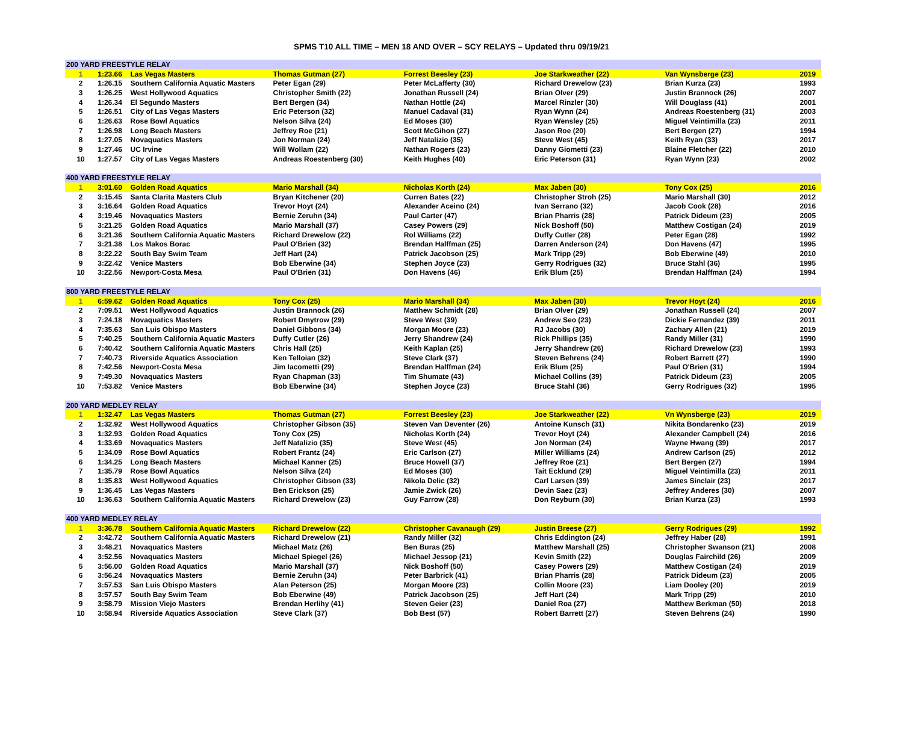SPMS T10 ALL TIME – MEN 18 AND OVER – SCY RELAYS – Updated thru 09/19/21
| 200 YARD FREESTYLE RELAY | | | | | | | |
| 1 | 1:23.66 | Las Vegas Masters | Thomas Gutman (27) | Forrest Beesley (23) | Joe Starkweather (22) | Van Wynsberge (23) | 2019 |
| 2 | 1:26.15 | Southern California Aquatic Masters | Peter Egan (29) | Peter McLafferty (30) | Richard Drewelow (23) | Brian Kurza (23) | 1993 |
| 3 | 1:26.25 | West Hollywood Aquatics | Christopher Smith (22) | Jonathan Russell (24) | Brian Olver (29) | Justin Brannock (26) | 2007 |
| 4 | 1:26.34 | El Segundo Masters | Bert Bergen (34) | Nathan Hottle (24) | Marcel Rinzler (30) | Will Douglass (41) | 2001 |
| 5 | 1:26.51 | City of Las Vegas Masters | Eric Peterson (32) | Manuel Cadaval (31) | Ryan Wynn (24) | Andreas Roestenberg (31) | 2003 |
| 6 | 1:26.63 | Rose Bowl Aquatics | Nelson Silva (24) | Ed Moses (30) | Ryan Wensley (25) | Miguel Veintimilla (23) | 2011 |
| 7 | 1:26.98 | Long Beach Masters | Jeffrey Roe (21) | Scott McGihon (27) | Jason Roe (20) | Bert Bergen (27) | 1994 |
| 8 | 1:27.05 | Novaquatics Masters | Jon Norman (24) | Jeff Natalizio (35) | Steve West (45) | Keith Ryan (33) | 2017 |
| 9 | 1:27.46 | UC Irvine | Will Wollam (22) | Nathan Rogers (23) | Danny Giometti (23) | Blaine Fletcher (22) | 2010 |
| 10 | 1:27.57 | City of Las Vegas Masters | Andreas Roestenberg (30) | Keith Hughes (40) | Eric Peterson (31) | Ryan Wynn (23) | 2002 |
| 400 YARD FREESTYLE RELAY | | | | | | | |
| 1 | 3:01.60 | Golden Road Aquatics | Mario Marshall (34) | Nicholas Korth (24) | Max Jaben (30) | Tony Cox (25) | 2016 |
| 2 | 3:15.45 | Santa Clarita Masters Club | Bryan Kitchener (20) | Curren Bates (22) | Christopher Stroh (25) | Mario Marshall (30) | 2012 |
| 3 | 3:16.64 | Golden Road Aquatics | Trevor Hoyt (24) | Alexander Aceino (24) | Ivan Serrano (32) | Jacob Cook (28) | 2016 |
| 4 | 3:19.46 | Novaquatics Masters | Bernie Zeruhn (34) | Paul Carter (47) | Brian Pharris (28) | Patrick Dideum (23) | 2005 |
| 5 | 3:21.25 | Golden Road Aquatics | Mario Marshall (37) | Casey Powers (29) | Nick Boshoff (50) | Matthew Costigan (24) | 2019 |
| 6 | 3:21.36 | Southern California Aquatic Masters | Richard Drewelow (22) | Rol Williams (22) | Duffy Cutler (28) | Peter Egan (28) | 1992 |
| 7 | 3:21.38 | Los Makos Borac | Paul O'Brien (32) | Brendan Halffman (25) | Darren Anderson (24) | Don Havens (47) | 1995 |
| 8 | 3:22.22 | South Bay Swim Team | Jeff Hart (24) | Patrick Jacobson (25) | Mark Tripp (29) | Bob Eberwine (49) | 2010 |
| 9 | 3:22.42 | Venice Masters | Bob Eberwine (34) | Stephen Joyce (23) | Gerry Rodrigues (32) | Bruce Stahl (36) | 1995 |
| 10 | 3:22.56 | Newport-Costa Mesa | Paul O'Brien (31) | Don Havens (46) | Erik Blum (25) | Brendan Halffman (24) | 1994 |
| 800 YARD FREESTYLE RELAY | | | | | | | |
| 1 | 6:59.62 | Golden Road Aquatics | Tony Cox (25) | Mario Marshall (34) | Max Jaben (30) | Trevor Hoyt (24) | 2016 |
| 2 | 7:09.51 | West Hollywood Aquatics | Justin Brannock (26) | Matthew Schmidt (28) | Brian Olver (29) | Jonathan Russell (24) | 2007 |
| 3 | 7:24.18 | Novaquatics Masters | Robert Dmytrow (29) | Steve West (39) | Andrew Seo (23) | Dickie Fernandez (39) | 2011 |
| 4 | 7:35.63 | San Luis Obispo Masters | Daniel Gibbons (34) | Morgan Moore (23) | RJ Jacobs (30) | Zachary Allen (21) | 2019 |
| 5 | 7:40.25 | Southern California Aquatic Masters | Duffy Cutler (26) | Jerry Shandrew (24) | Rick Phillips (35) | Randy Miller (31) | 1990 |
| 6 | 7:40.42 | Southern California Aquatic Masters | Chris Hall (25) | Keith Kaplan (25) | Jerry Shandrew (26) | Richard Drewelow (23) | 1993 |
| 7 | 7:40.73 | Riverside Aquatics Association | Ken Telloian (32) | Steve Clark (37) | Steven Behrens (24) | Robert Barrett (27) | 1990 |
| 8 | 7:42.56 | Newport-Costa Mesa | Jim Iacometti (29) | Brendan Halffman (24) | Erik Blum (25) | Paul O'Brien (31) | 1994 |
| 9 | 7:49.30 | Novaquatics Masters | Ryan Chapman (33) | Tim Shumate (43) | Michael Collins (39) | Patrick Dideum (23) | 2005 |
| 10 | 7:53.82 | Venice Masters | Bob Eberwine (34) | Stephen Joyce (23) | Bruce Stahl (36) | Gerry Rodrigues (32) | 1995 |
| 200 YARD MEDLEY RELAY | | | | | | | |
| 1 | 1:32.47 | Las Vegas Masters | Thomas Gutman (27) | Forrest Beesley (23) | Joe Starkweather (22) | Vn Wynsberge (23) | 2019 |
| 2 | 1:32.92 | West Hollywood Aquatics | Christopher Gibson (35) | Steven Van Deventer (26) | Antoine Kunsch (31) | Nikita Bondarenko (23) | 2019 |
| 3 | 1:32.93 | Golden Road Aquatics | Tony Cox (25) | Nicholas Korth (24) | Trevor Hoyt (24) | Alexander Campbell (24) | 2016 |
| 4 | 1:33.69 | Novaquatics Masters | Jeff Natalizio (35) | Steve West (45) | Jon Norman (24) | Wayne Hwang (39) | 2017 |
| 5 | 1:34.09 | Rose Bowl Aquatics | Robert Frantz (24) | Eric Carlson (27) | Miller Williams (24) | Andrew Carlson (25) | 2012 |
| 6 | 1:34.25 | Long Beach Masters | Michael Kanner (25) | Bruce Howell (37) | Jeffrey Roe (21) | Bert Bergen (27) | 1994 |
| 7 | 1:35.79 | Rose Bowl Aquatics | Nelson Silva (24) | Ed Moses (30) | Tait Ecklund (29) | Miguel Veintimilla (23) | 2011 |
| 8 | 1:35.83 | West Hollywood Aquatics | Christopher Gibson (33) | Nikola Delic (32) | Carl Larsen (39) | James Sinclair (23) | 2017 |
| 9 | 1:36.45 | Las Vegas Masters | Ben Erickson (25) | Jamie Zwick (26) | Devin Saez (23) | Jeffrey Anderes (30) | 2007 |
| 10 | 1:36.63 | Southern California Aquatic Masters | Richard Drewelow (23) | Guy Farrow (28) | Don Reyburn (30) | Brian Kurza (23) | 1993 |
| 400 YARD MEDLEY RELAY | | | | | | | |
| 1 | 3:36.78 | Southern California Aquatic Masters | Richard Drewelow (22) | Christopher Cavanaugh (29) | Justin Breese (27) | Gerry Rodrigues (29) | 1992 |
| 2 | 3:42.72 | Southern California Aquatic Masters | Richard Drewelow (21) | Randy Miller (32) | Chris Eddington (24) | Jeffrey Haber (28) | 1991 |
| 3 | 3:48.21 | Novaquatics Masters | Michael Matz (26) | Ben Buras (25) | Matthew Marshall (25) | Christopher Swanson (21) | 2008 |
| 4 | 3:52.56 | Novaquatics Masters | Michael Spiegel (26) | Michael Jessop (21) | Kevin Smith (22) | Douglas Fairchild (26) | 2009 |
| 5 | 3:56.00 | Golden Road Aquatics | Mario Marshall (37) | Nick Boshoff (50) | Casey Powers (29) | Matthew Costigan (24) | 2019 |
| 6 | 3:56.24 | Novaquatics Masters | Bernie Zeruhn (34) | Peter Barbrick (41) | Brian Pharris (28) | Patrick Dideum (23) | 2005 |
| 7 | 3:57.53 | San Luis Obispo Masters | Alan Peterson (25) | Morgan Moore (23) | Collin Moore (23) | Liam Dooley (20) | 2019 |
| 8 | 3:57.57 | South Bay Swim Team | Bob Eberwine (49) | Patrick Jacobson (25) | Jeff Hart (24) | Mark Tripp (29) | 2010 |
| 9 | 3:58.79 | Mission Viejo Masters | Brendan Herlihy (41) | Steven Geier (23) | Daniel Roa (27) | Matthew Berkman (50) | 2018 |
| 10 | 3:58.94 | Riverside Aquatics Association | Steve Clark (37) | Bob Best (57) | Robert Barrett (27) | Steven Behrens (24) | 1990 |